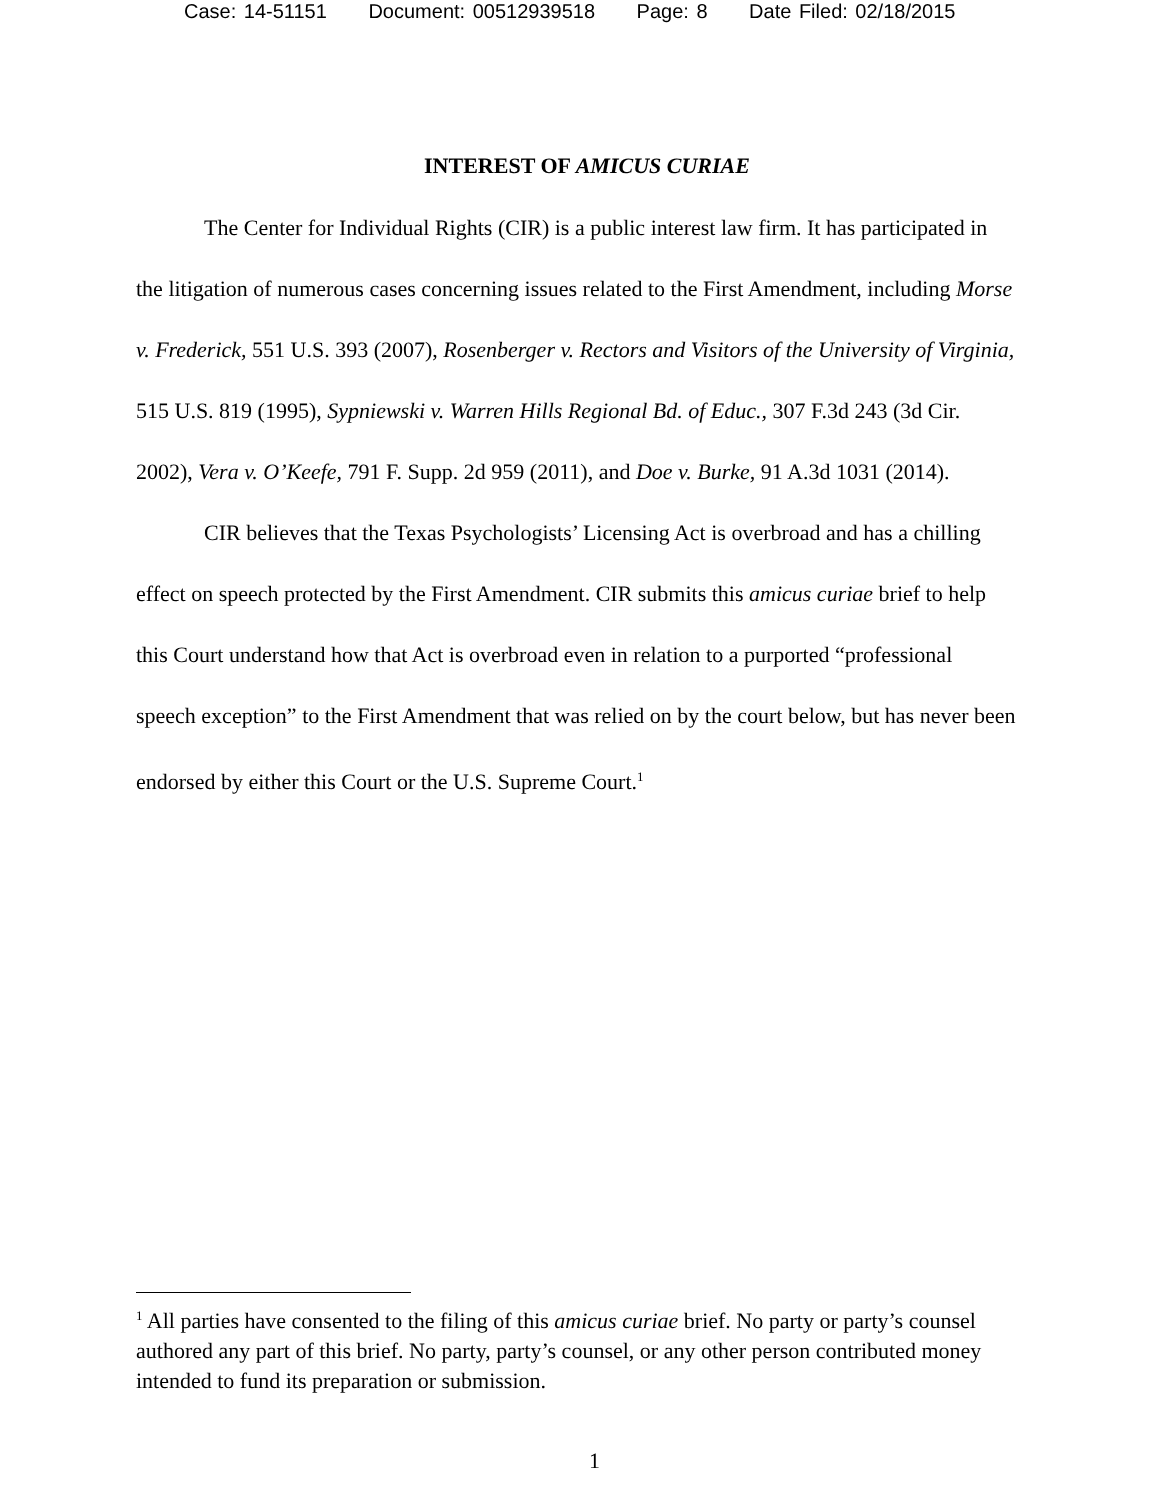Case: 14-51151 Document: 00512939518 Page: 8 Date Filed: 02/18/2015
INTEREST OF AMICUS CURIAE
The Center for Individual Rights (CIR) is a public interest law firm. It has participated in the litigation of numerous cases concerning issues related to the First Amendment, including Morse v. Frederick, 551 U.S. 393 (2007), Rosenberger v. Rectors and Visitors of the University of Virginia, 515 U.S. 819 (1995), Sypniewski v. Warren Hills Regional Bd. of Educ., 307 F.3d 243 (3d Cir. 2002), Vera v. O’Keefe, 791 F. Supp. 2d 959 (2011), and Doe v. Burke, 91 A.3d 1031 (2014).
CIR believes that the Texas Psychologists’ Licensing Act is overbroad and has a chilling effect on speech protected by the First Amendment. CIR submits this amicus curiae brief to help this Court understand how that Act is overbroad even in relation to a purported “professional speech exception” to the First Amendment that was relied on by the court below, but has never been endorsed by either this Court or the U.S. Supreme Court.<sup>1</sup>
<sup>1</sup> All parties have consented to the filing of this amicus curiae brief. No party or party’s counsel authored any part of this brief. No party, party’s counsel, or any other person contributed money intended to fund its preparation or submission.
1